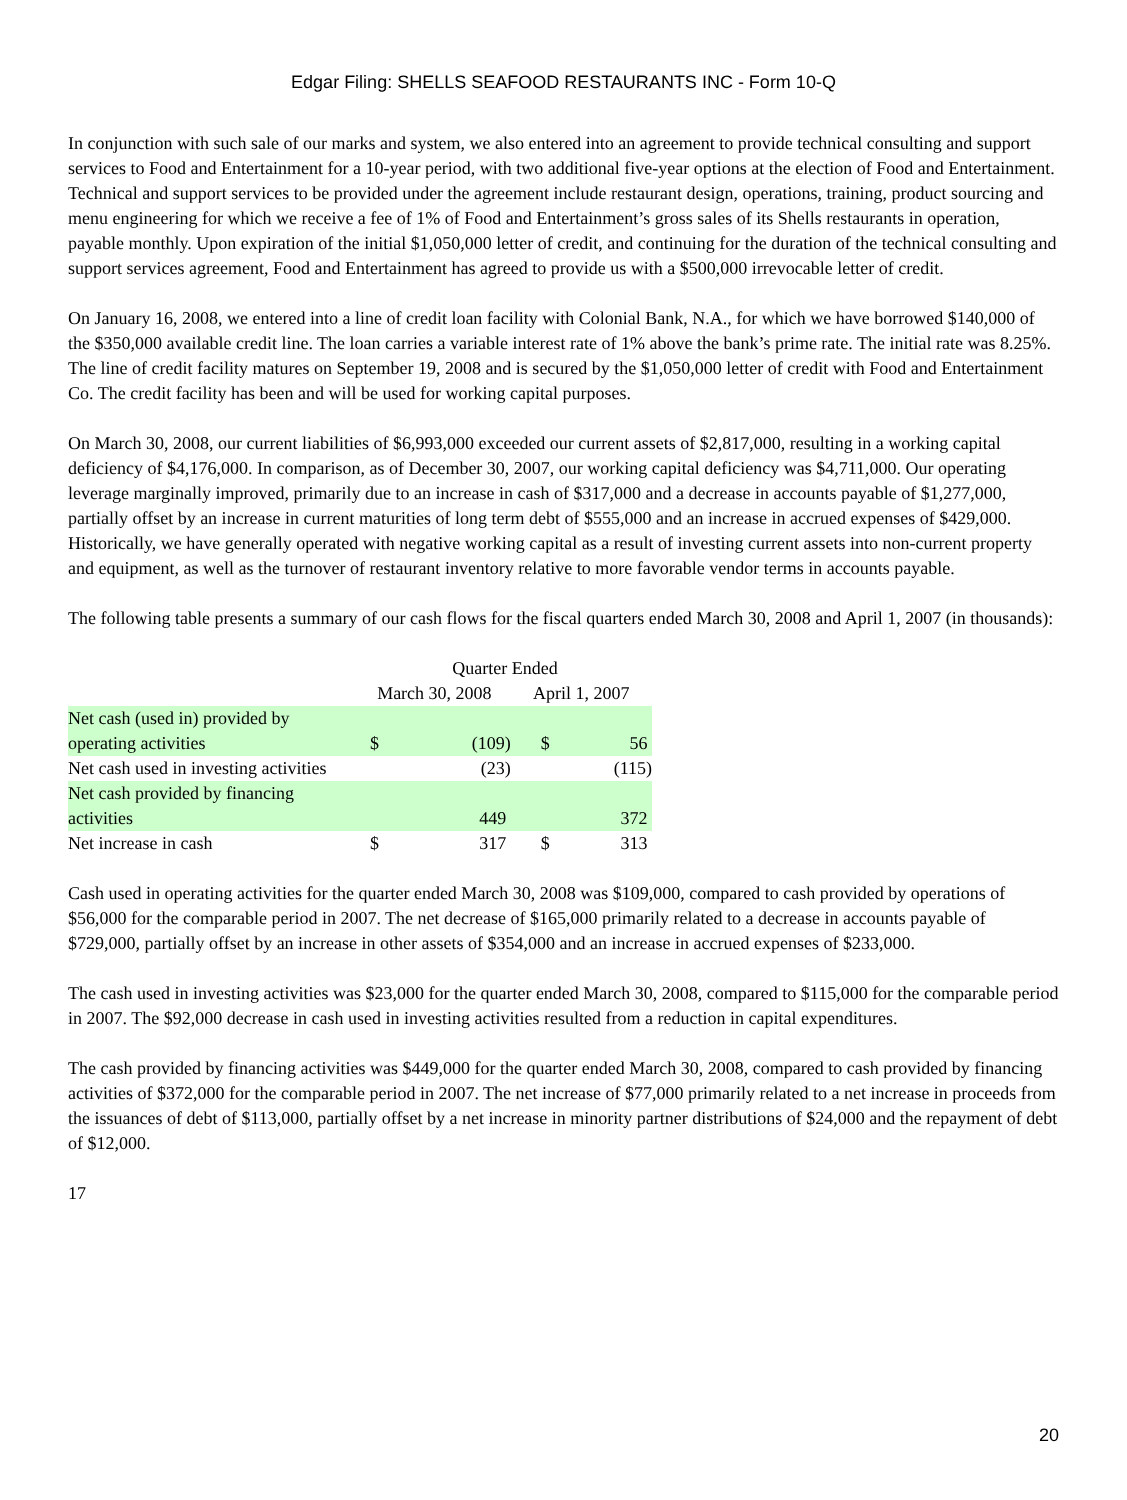Edgar Filing: SHELLS SEAFOOD RESTAURANTS INC - Form 10-Q
In conjunction with such sale of our marks and system, we also entered into an agreement to provide technical consulting and support services to Food and Entertainment for a 10-year period, with two additional five-year options at the election of Food and Entertainment. Technical and support services to be provided under the agreement include restaurant design, operations, training, product sourcing and menu engineering for which we receive a fee of 1% of Food and Entertainment’s gross sales of its Shells restaurants in operation, payable monthly. Upon expiration of the initial $1,050,000 letter of credit, and continuing for the duration of the technical consulting and support services agreement, Food and Entertainment has agreed to provide us with a $500,000 irrevocable letter of credit.
On January 16, 2008, we entered into a line of credit loan facility with Colonial Bank, N.A., for which we have borrowed $140,000 of the $350,000 available credit line. The loan carries a variable interest rate of 1% above the bank’s prime rate. The initial rate was 8.25%. The line of credit facility matures on September 19, 2008 and is secured by the $1,050,000 letter of credit with Food and Entertainment Co. The credit facility has been and will be used for working capital purposes.
On March 30, 2008, our current liabilities of $6,993,000 exceeded our current assets of $2,817,000, resulting in a working capital deficiency of $4,176,000. In comparison, as of December 30, 2007, our working capital deficiency was $4,711,000. Our operating leverage marginally improved, primarily due to an increase in cash of $317,000 and a decrease in accounts payable of $1,277,000, partially offset by an increase in current maturities of long term debt of $555,000 and an increase in accrued expenses of $429,000. Historically, we have generally operated with negative working capital as a result of investing current assets into non-current property and equipment, as well as the turnover of restaurant inventory relative to more favorable vendor terms in accounts payable.
The following table presents a summary of our cash flows for the fiscal quarters ended March 30, 2008 and April 1, 2007 (in thousands):
| | Quarter Ended | | | |
| | March 30, 2008 | | April 1, 2007 | |
| Net cash (used in) provided by operating activities | $ | (109) | $ | 56 |
| Net cash used in investing activities | | (23) | | (115) |
| Net cash provided by financing activities | | 449 | | 372 |
| Net increase in cash | $ | 317 | $ | 313 |
Cash used in operating activities for the quarter ended March 30, 2008 was $109,000, compared to cash provided by operations of $56,000 for the comparable period in 2007. The net decrease of $165,000 primarily related to a decrease in accounts payable of $729,000, partially offset by an increase in other assets of $354,000 and an increase in accrued expenses of $233,000.
The cash used in investing activities was $23,000 for the quarter ended March 30, 2008, compared to $115,000 for the comparable period in 2007. The $92,000 decrease in cash used in investing activities resulted from a reduction in capital expenditures.
The cash provided by financing activities was $449,000 for the quarter ended March 30, 2008, compared to cash provided by financing activities of $372,000 for the comparable period in 2007. The net increase of $77,000 primarily related to a net increase in proceeds from the issuances of debt of $113,000, partially offset by a net increase in minority partner distributions of $24,000 and the repayment of debt of $12,000.
17
20